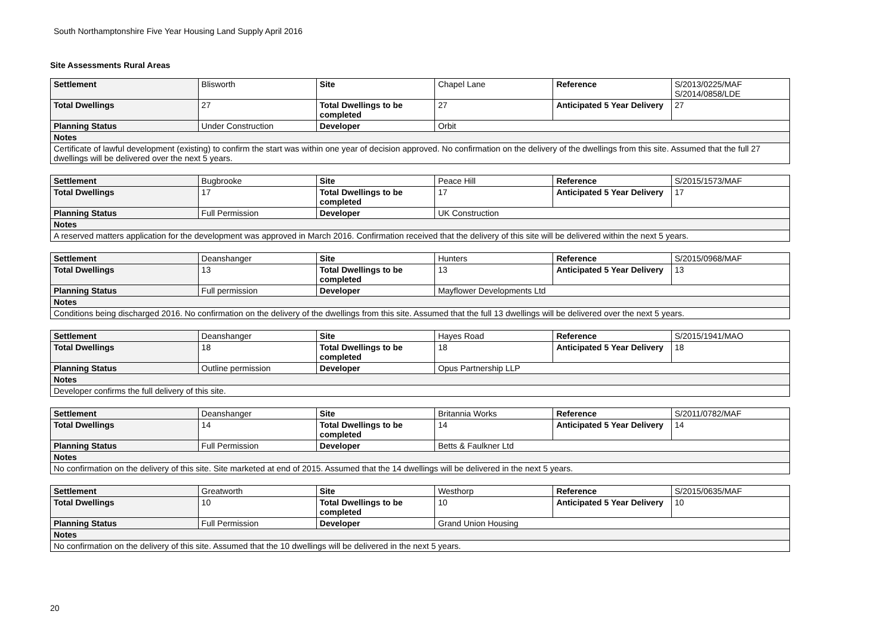South Northamptonshire Five Year Housing Land Supply April 2016
Site Assessments Rural Areas
| Settlement | Blisworth | Site | Chapel Lane | Reference | S/2013/0225/MAF S/2014/0858/LDE |
| Total Dwellings | 27 | Total Dwellings to be completed | 27 | Anticipated 5 Year Delivery | 27 |
| Planning Status | Under Construction | Developer | Orbit | | |
| Notes | | | | | |
| Certificate of lawful development (existing) to confirm the start was within one year of decision approved. No confirmation on the delivery of the dwellings from this site. Assumed that the full 27 dwellings will be delivered over the next 5 years. | | | | | |
| Settlement | Bugbrooke | Site | Peace Hill | Reference | S/2015/1573/MAF |
| Total Dwellings | 17 | Total Dwellings to be completed | 17 | Anticipated 5 Year Delivery | 17 |
| Planning Status | Full Permission | Developer | UK Construction | | |
| Notes | | | | | |
| A reserved matters application for the development was approved in March 2016. Confirmation received that the delivery of this site will be delivered within the next 5 years. | | | | | |
| Settlement | Deanshanger | Site | Hunters | Reference | S/2015/0968/MAF |
| Total Dwellings | 13 | Total Dwellings to be completed | 13 | Anticipated 5 Year Delivery | 13 |
| Planning Status | Full permission | Developer | Mayflower Developments Ltd | | |
| Notes | | | | | |
| Conditions being discharged 2016. No confirmation on the delivery of the dwellings from this site. Assumed that the full 13 dwellings will be delivered over the next 5 years. | | | | | |
| Settlement | Deanshanger | Site | Hayes Road | Reference | S/2015/1941/MAO |
| Total Dwellings | 18 | Total Dwellings to be completed | 18 | Anticipated 5 Year Delivery | 18 |
| Planning Status | Outline permission | Developer | Opus Partnership LLP | | |
| Notes | | | | | |
| Developer confirms the full delivery of this site. | | | | | |
| Settlement | Deanshanger | Site | Britannia Works | Reference | S/2011/0782/MAF |
| Total Dwellings | 14 | Total Dwellings to be completed | 14 | Anticipated 5 Year Delivery | 14 |
| Planning Status | Full Permission | Developer | Betts & Faulkner Ltd | | |
| Notes | | | | | |
| No confirmation on the delivery of this site. Site marketed at end of 2015. Assumed that the 14 dwellings will be delivered in the next 5 years. | | | | | |
| Settlement | Greatworth | Site | Westhorp | Reference | S/2015/0635/MAF |
| Total Dwellings | 10 | Total Dwellings to be completed | 10 | Anticipated 5 Year Delivery | 10 |
| Planning Status | Full Permission | Developer | Grand Union Housing | | |
| Notes | | | | | |
| No confirmation on the delivery of this site. Assumed that the 10 dwellings will be delivered in the next 5 years. | | | | | |
20